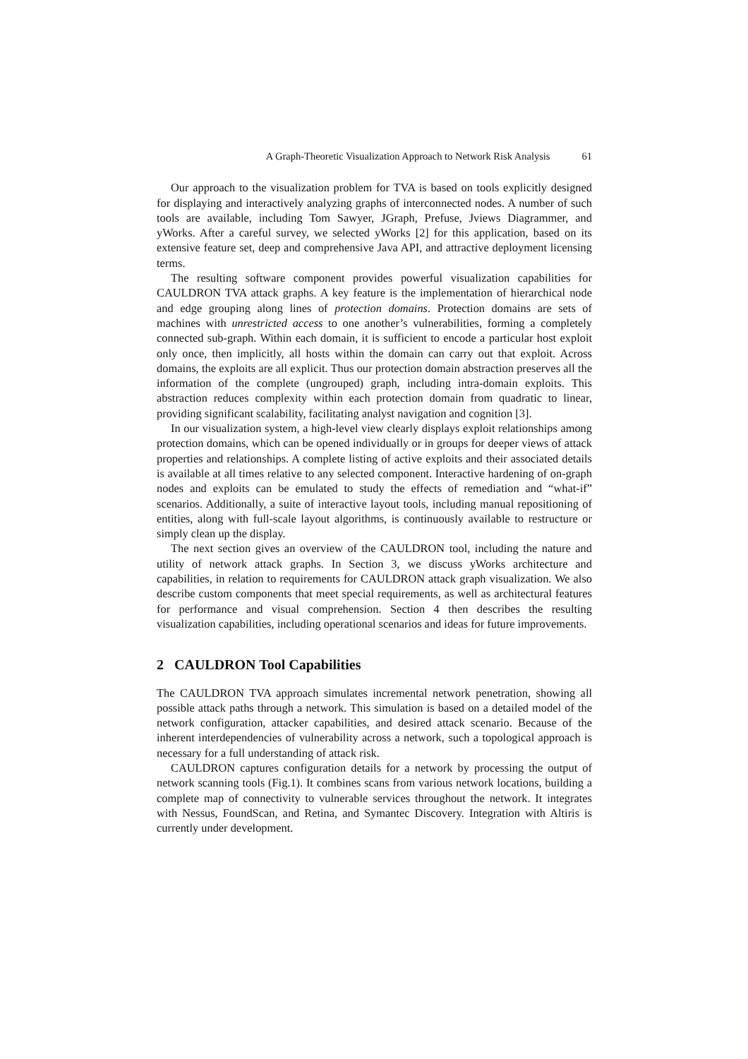A Graph-Theoretic Visualization Approach to Network Risk Analysis 61
Our approach to the visualization problem for TVA is based on tools explicitly designed for displaying and interactively analyzing graphs of interconnected nodes. A number of such tools are available, including Tom Sawyer, JGraph, Prefuse, Jviews Diagrammer, and yWorks. After a careful survey, we selected yWorks [2] for this application, based on its extensive feature set, deep and comprehensive Java API, and attractive deployment licensing terms.
The resulting software component provides powerful visualization capabilities for CAULDRON TVA attack graphs. A key feature is the implementation of hierarchical node and edge grouping along lines of protection domains. Protection domains are sets of machines with unrestricted access to one another’s vulnerabilities, forming a completely connected sub-graph. Within each domain, it is sufficient to encode a particular host exploit only once, then implicitly, all hosts within the domain can carry out that exploit. Across domains, the exploits are all explicit. Thus our protection domain abstraction preserves all the information of the complete (ungrouped) graph, including intra-domain exploits. This abstraction reduces complexity within each protection domain from quadratic to linear, providing significant scalability, facilitating analyst navigation and cognition [3].
In our visualization system, a high-level view clearly displays exploit relationships among protection domains, which can be opened individually or in groups for deeper views of attack properties and relationships. A complete listing of active exploits and their associated details is available at all times relative to any selected component. Interactive hardening of on-graph nodes and exploits can be emulated to study the effects of remediation and “what-if” scenarios. Additionally, a suite of interactive layout tools, including manual repositioning of entities, along with full-scale layout algorithms, is continuously available to restructure or simply clean up the display.
The next section gives an overview of the CAULDRON tool, including the nature and utility of network attack graphs. In Section 3, we discuss yWorks architecture and capabilities, in relation to requirements for CAULDRON attack graph visualization. We also describe custom components that meet special requirements, as well as architectural features for performance and visual comprehension. Section 4 then describes the resulting visualization capabilities, including operational scenarios and ideas for future improvements.
2 CAULDRON Tool Capabilities
The CAULDRON TVA approach simulates incremental network penetration, showing all possible attack paths through a network. This simulation is based on a detailed model of the network configuration, attacker capabilities, and desired attack scenario. Because of the inherent interdependencies of vulnerability across a network, such a topological approach is necessary for a full understanding of attack risk.
CAULDRON captures configuration details for a network by processing the output of network scanning tools (Fig.1). It combines scans from various network locations, building a complete map of connectivity to vulnerable services throughout the network. It integrates with Nessus, FoundScan, and Retina, and Symantec Discovery. Integration with Altiris is currently under development.